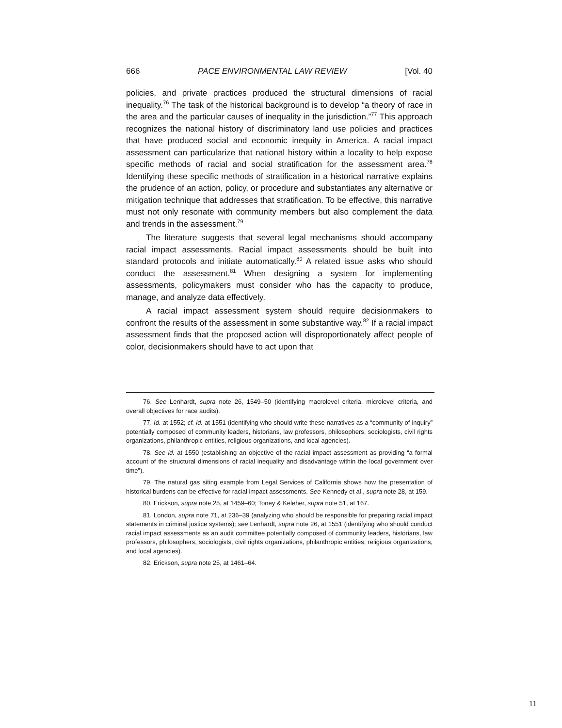666 PACE ENVIRONMENTAL LAW REVIEW [Vol. 40
policies, and private practices produced the structural dimensions of racial inequality.<sup>76</sup> The task of the historical background is to develop “a theory of race in the area and the particular causes of inequality in the jurisdiction.”<sup>77</sup> This approach recognizes the national history of discriminatory land use policies and practices that have produced social and economic inequity in America. A racial impact assessment can particularize that national history within a locality to help expose specific methods of racial and social stratification for the assessment area.<sup>78</sup> Identifying these specific methods of stratification in a historical narrative explains the prudence of an action, policy, or procedure and substantiates any alternative or mitigation technique that addresses that stratification. To be effective, this narrative must not only resonate with community members but also complement the data and trends in the assessment.<sup>79</sup>
The literature suggests that several legal mechanisms should accompany racial impact assessments. Racial impact assessments should be built into standard protocols and initiate automatically.<sup>80</sup> A related issue asks who should conduct the assessment.<sup>81</sup> When designing a system for implementing assessments, policymakers must consider who has the capacity to produce, manage, and analyze data effectively.
A racial impact assessment system should require decisionmakers to confront the results of the assessment in some substantive way.<sup>82</sup> If a racial impact assessment finds that the proposed action will disproportionately affect people of color, decisionmakers should have to act upon that
76. See Lenhardt, supra note 26, 1549–50 (identifying macrolevel criteria, microlevel criteria, and overall objectives for race audits).
77. Id. at 1552; cf. id. at 1551 (identifying who should write these narratives as a “community of inquiry” potentially composed of community leaders, historians, law professors, philosophers, sociologists, civil rights organizations, philanthropic entities, religious organizations, and local agencies).
78. See id. at 1550 (establishing an objective of the racial impact assessment as providing “a formal account of the structural dimensions of racial inequality and disadvantage within the local government over time”).
79. The natural gas siting example from Legal Services of California shows how the presentation of historical burdens can be effective for racial impact assessments. See Kennedy et al., supra note 28, at 159.
80. Erickson, supra note 25, at 1459–60; Toney & Keleher, supra note 51, at 167.
81. London, supra note 71, at 236–39 (analyzing who should be responsible for preparing racial impact statements in criminal justice systems); see Lenhardt, supra note 26, at 1551 (identifying who should conduct racial impact assessments as an audit committee potentially composed of community leaders, historians, law professors, philosophers, sociologists, civil rights organizations, philanthropic entities, religious organizations, and local agencies).
82. Erickson, supra note 25, at 1461–64.
11